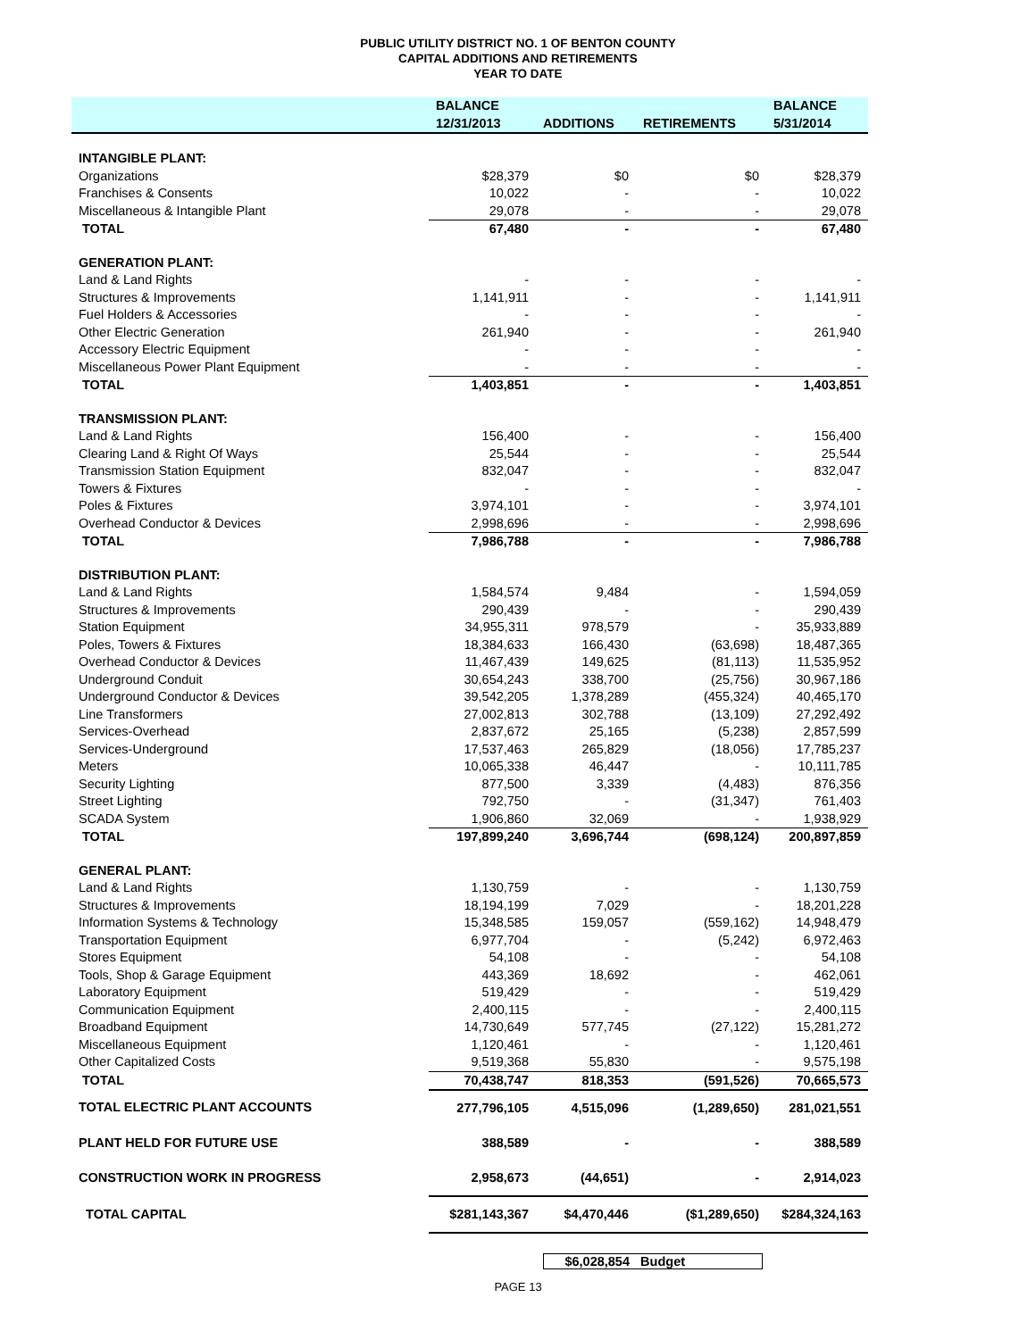PUBLIC UTILITY DISTRICT NO. 1 OF BENTON COUNTY
CAPITAL ADDITIONS AND RETIREMENTS
YEAR TO DATE
| | BALANCE | | | BALANCE |
| --- | --- | --- | --- | --- |
| | 12/31/2013 | ADDITIONS | RETIREMENTS | 5/31/2014 |
| INTANGIBLE PLANT: | | | | |
| Organizations | $28,379 | $0 | $0 | $28,379 |
| Franchises & Consents | 10,022 | - | - | 10,022 |
| Miscellaneous & Intangible Plant | 29,078 | - | - | 29,078 |
| TOTAL | 67,480 | - | - | 67,480 |
| GENERATION PLANT: | | | | |
| Land & Land Rights | - | - | - | - |
| Structures & Improvements | 1,141,911 | - | - | 1,141,911 |
| Fuel Holders & Accessories | - | - | - | - |
| Other Electric Generation | 261,940 | - | - | 261,940 |
| Accessory Electric Equipment | - | - | - | - |
| Miscellaneous Power Plant Equipment | - | - | - | - |
| TOTAL | 1,403,851 | - | - | 1,403,851 |
| TRANSMISSION PLANT: | | | | |
| Land & Land Rights | 156,400 | - | - | 156,400 |
| Clearing Land & Right Of Ways | 25,544 | - | - | 25,544 |
| Transmission Station Equipment | 832,047 | - | - | 832,047 |
| Towers & Fixtures | - | - | - | - |
| Poles & Fixtures | 3,974,101 | - | - | 3,974,101 |
| Overhead Conductor & Devices | 2,998,696 | - | - | 2,998,696 |
| TOTAL | 7,986,788 | - | - | 7,986,788 |
| DISTRIBUTION PLANT: | | | | |
| Land & Land Rights | 1,584,574 | 9,484 | - | 1,594,059 |
| Structures & Improvements | 290,439 | - | - | 290,439 |
| Station Equipment | 34,955,311 | 978,579 | - | 35,933,889 |
| Poles, Towers & Fixtures | 18,384,633 | 166,430 | (63,698) | 18,487,365 |
| Overhead Conductor & Devices | 11,467,439 | 149,625 | (81,113) | 11,535,952 |
| Underground Conduit | 30,654,243 | 338,700 | (25,756) | 30,967,186 |
| Underground Conductor & Devices | 39,542,205 | 1,378,289 | (455,324) | 40,465,170 |
| Line Transformers | 27,002,813 | 302,788 | (13,109) | 27,292,492 |
| Services-Overhead | 2,837,672 | 25,165 | (5,238) | 2,857,599 |
| Services-Underground | 17,537,463 | 265,829 | (18,056) | 17,785,237 |
| Meters | 10,065,338 | 46,447 | - | 10,111,785 |
| Security Lighting | 877,500 | 3,339 | (4,483) | 876,356 |
| Street Lighting | 792,750 | - | (31,347) | 761,403 |
| SCADA System | 1,906,860 | 32,069 | - | 1,938,929 |
| TOTAL | 197,899,240 | 3,696,744 | (698,124) | 200,897,859 |
| GENERAL PLANT: | | | | |
| Land & Land Rights | 1,130,759 | - | - | 1,130,759 |
| Structures & Improvements | 18,194,199 | 7,029 | - | 18,201,228 |
| Information Systems & Technology | 15,348,585 | 159,057 | (559,162) | 14,948,479 |
| Transportation Equipment | 6,977,704 | - | (5,242) | 6,972,463 |
| Stores Equipment | 54,108 | - | - | 54,108 |
| Tools, Shop & Garage Equipment | 443,369 | 18,692 | - | 462,061 |
| Laboratory Equipment | 519,429 | - | - | 519,429 |
| Communication Equipment | 2,400,115 | - | - | 2,400,115 |
| Broadband Equipment | 14,730,649 | 577,745 | (27,122) | 15,281,272 |
| Miscellaneous Equipment | 1,120,461 | - | - | 1,120,461 |
| Other Capitalized Costs | 9,519,368 | 55,830 | - | 9,575,198 |
| TOTAL | 70,438,747 | 818,353 | (591,526) | 70,665,573 |
| TOTAL ELECTRIC PLANT ACCOUNTS | 277,796,105 | 4,515,096 | (1,289,650) | 281,021,551 |
| PLANT HELD FOR FUTURE USE | 388,589 | - | - | 388,589 |
| CONSTRUCTION WORK IN PROGRESS | 2,958,673 | (44,651) | - | 2,914,023 |
| TOTAL CAPITAL | $281,143,367 | $4,470,446 | ($1,289,650) | $284,324,163 |
$6,028,854 Budget
PAGE 13